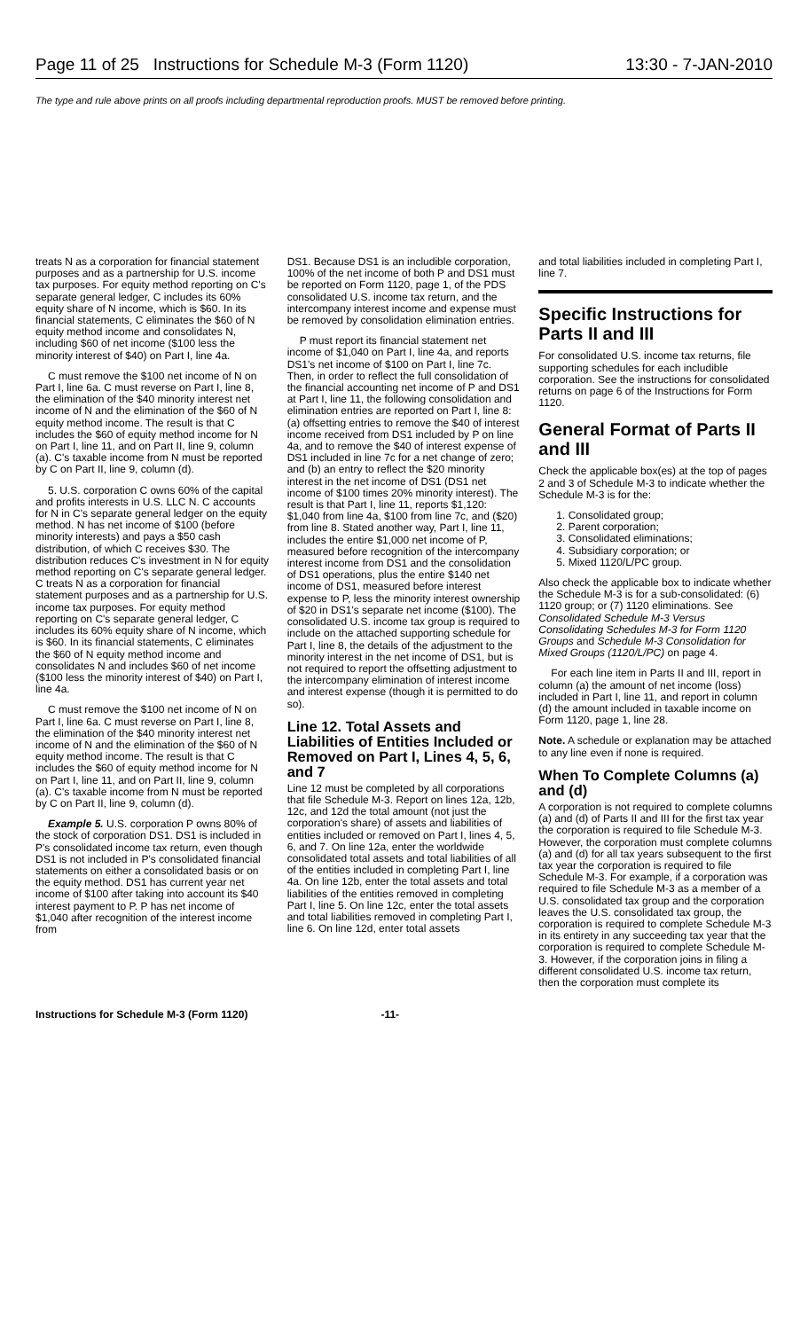Page 11 of 25 Instructions for Schedule M-3 (Form 1120) 13:30 - 7-JAN-2010
The type and rule above prints on all proofs including departmental reproduction proofs. MUST be removed before printing.
treats N as a corporation for financial statement purposes and as a partnership for U.S. income tax purposes. For equity method reporting on C's separate general ledger, C includes its 60% equity share of N income, which is $60. In its financial statements, C eliminates the $60 of N equity method income and consolidates N, including $60 of net income ($100 less the minority interest of $40) on Part I, line 4a.
C must remove the $100 net income of N on Part I, line 6a. C must reverse on Part I, line 8, the elimination of the $40 minority interest net income of N and the elimination of the $60 of N equity method income. The result is that C includes the $60 of equity method income for N on Part I, line 11, and on Part II, line 9, column (a). C's taxable income from N must be reported by C on Part II, line 9, column (d).
5. U.S. corporation C owns 60% of the capital and profits interests in U.S. LLC N. C accounts for N in C's separate general ledger on the equity method. N has net income of $100 (before minority interests) and pays a $50 cash distribution, of which C receives $30. The distribution reduces C's investment in N for equity method reporting on C's separate general ledger. C treats N as a corporation for financial statement purposes and as a partnership for U.S. income tax purposes. For equity method reporting on C's separate general ledger, C includes its 60% equity share of N income, which is $60. In its financial statements, C eliminates the $60 of N equity method income and consolidates N and includes $60 of net income ($100 less the minority interest of $40) on Part I, line 4a.
C must remove the $100 net income of N on Part I, line 6a. C must reverse on Part I, line 8, the elimination of the $40 minority interest net income of N and the elimination of the $60 of N equity method income. The result is that C includes the $60 of equity method income for N on Part I, line 11, and on Part II, line 9, column (a). C's taxable income from N must be reported by C on Part II, line 9, column (d).
Example 5. U.S. corporation P owns 80% of the stock of corporation DS1. DS1 is included in P's consolidated income tax return, even though DS1 is not included in P's consolidated financial statements on either a consolidated basis or on the equity method. DS1 has current year net income of $100 after taking into account its $40 interest payment to P. P has net income of $1,040 after recognition of the interest income from
DS1. Because DS1 is an includible corporation, 100% of the net income of both P and DS1 must be reported on Form 1120, page 1, of the PDS consolidated U.S. income tax return, and the intercompany interest income and expense must be removed by consolidation elimination entries.
P must report its financial statement net income of $1,040 on Part I, line 4a, and reports DS1's net income of $100 on Part I, line 7c. Then, in order to reflect the full consolidation of the financial accounting net income of P and DS1 at Part I, line 11, the following consolidation and elimination entries are reported on Part I, line 8: (a) offsetting entries to remove the $40 of interest income received from DS1 included by P on line 4a, and to remove the $40 of interest expense of DS1 included in line 7c for a net change of zero; and (b) an entry to reflect the $20 minority interest in the net income of DS1 (DS1 net income of $100 times 20% minority interest). The result is that Part I, line 11, reports $1,120: $1,040 from line 4a, $100 from line 7c, and ($20) from line 8. Stated another way, Part I, line 11, includes the entire $1,000 net income of P, measured before recognition of the intercompany interest income from DS1 and the consolidation of DS1 operations, plus the entire $140 net income of DS1, measured before interest expense to P, less the minority interest ownership of $20 in DS1's separate net income ($100). The consolidated U.S. income tax group is required to include on the attached supporting schedule for Part I, line 8, the details of the adjustment to the minority interest in the net income of DS1, but is not required to report the offsetting adjustment to the intercompany elimination of interest income and interest expense (though it is permitted to do so).
Line 12. Total Assets and Liabilities of Entities Included or Removed on Part I, Lines 4, 5, 6, and 7
Line 12 must be completed by all corporations that file Schedule M-3. Report on lines 12a, 12b, 12c, and 12d the total amount (not just the corporation's share) of assets and liabilities of entities included or removed on Part I, lines 4, 5, 6, and 7. On line 12a, enter the worldwide consolidated total assets and total liabilities of all of the entities included in completing Part I, line 4a. On line 12b, enter the total assets and total liabilities of the entities removed in completing Part I, line 5. On line 12c, enter the total assets and total liabilities removed in completing Part I, line 6. On line 12d, enter total assets
and total liabilities included in completing Part I, line 7.
Specific Instructions for Parts II and III
For consolidated U.S. income tax returns, file supporting schedules for each includible corporation. See the instructions for consolidated returns on page 6 of the Instructions for Form 1120.
General Format of Parts II and III
Check the applicable box(es) at the top of pages 2 and 3 of Schedule M-3 to indicate whether the Schedule M-3 is for the:
1. Consolidated group;
2. Parent corporation;
3. Consolidated eliminations;
4. Subsidiary corporation; or
5. Mixed 1120/L/PC group.
Also check the applicable box to indicate whether the Schedule M-3 is for a sub-consolidated: (6) 1120 group; or (7) 1120 eliminations. See Consolidated Schedule M-3 Versus Consolidating Schedules M-3 for Form 1120 Groups and Schedule M-3 Consolidation for Mixed Groups (1120/L/PC) on page 4.
For each line item in Parts II and III, report in column (a) the amount of net income (loss) included in Part I, line 11, and report in column (d) the amount included in taxable income on Form 1120, page 1, line 28.
Note. A schedule or explanation may be attached to any line even if none is required.
When To Complete Columns (a) and (d)
A corporation is not required to complete columns (a) and (d) of Parts II and III for the first tax year the corporation is required to file Schedule M-3. However, the corporation must complete columns (a) and (d) for all tax years subsequent to the first tax year the corporation is required to file Schedule M-3. For example, if a corporation was required to file Schedule M-3 as a member of a U.S. consolidated tax group and the corporation leaves the U.S. consolidated tax group, the corporation is required to complete Schedule M-3 in its entirety in any succeeding tax year that the corporation is required to complete Schedule M-3. However, if the corporation joins in filing a different consolidated U.S. income tax return, then the corporation must complete its
Instructions for Schedule M-3 (Form 1120) -11-